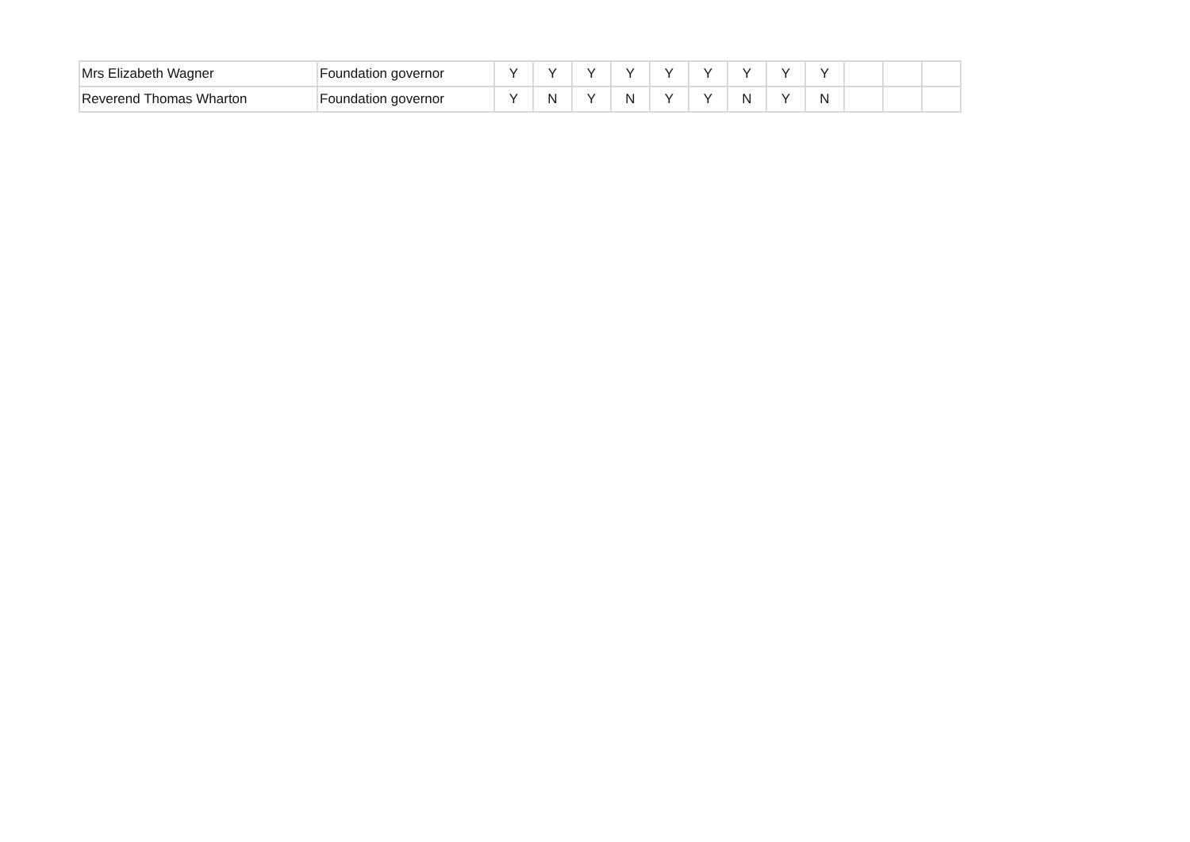| Mrs Elizabeth Wagner | Foundation governor | Y | Y | Y | Y | Y | Y | Y | Y | Y | | | |
| Reverend Thomas Wharton | Foundation governor | Y | N | Y | N | Y | Y | N | Y | N | | | |